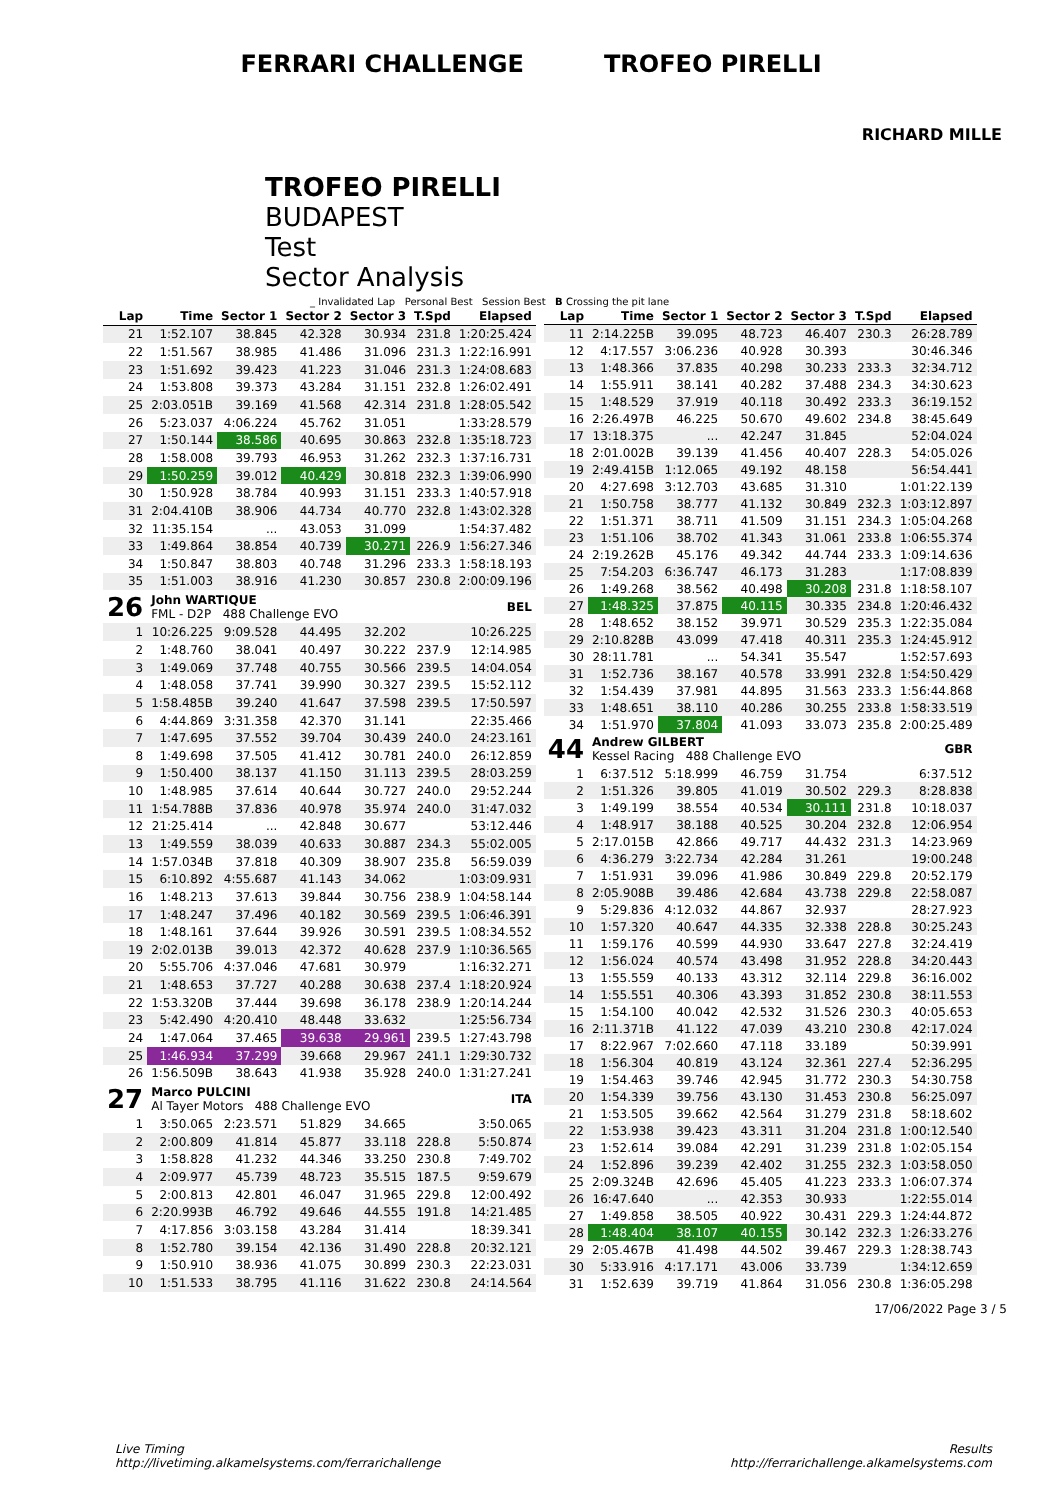FERRARI CHALLENGE TROFEO PIRELLI
RICHARD MILLE
TROFEO PIRELLI
BUDAPEST
Test
Sector Analysis
_ Invalidated Lap Personal Best Session Best B Crossing the pit lane
| Lap | Time | Sector 1 | Sector 2 | Sector 3 | T.Spd | Elapsed |
| --- | --- | --- | --- | --- | --- | --- |
| 21 | 1:52.107 | 38.845 | 42.328 | 30.934 | 231.8 | 1:20:25.424 |
| 22 | 1:51.567 | 38.985 | 41.486 | 31.096 | 231.3 | 1:22:16.991 |
| 23 | 1:51.692 | 39.423 | 41.223 | 31.046 | 231.3 | 1:24:08.683 |
| 24 | 1:53.808 | 39.373 | 43.284 | 31.151 | 232.8 | 1:26:02.491 |
| 25 | 2:03.051B | 39.169 | 41.568 | 42.314 | 231.8 | 1:28:05.542 |
| 26 | 5:23.037 | 4:06.224 | 45.762 | 31.051 | | 1:33:28.579 |
| 27 | 1:50.144 | 38.586 | 40.695 | 30.863 | 232.8 | 1:35:18.723 |
| 28 | 1:58.008 | 39.793 | 46.953 | 31.262 | 232.3 | 1:37:16.731 |
| 29 | 1:50.259 | 39.012 | 40.429 | 30.818 | 232.3 | 1:39:06.990 |
| 30 | 1:50.928 | 38.784 | 40.993 | 31.151 | 233.3 | 1:40:57.918 |
| 31 | 2:04.410B | 38.906 | 44.734 | 40.770 | 232.8 | 1:43:02.328 |
| 32 | 11:35.154 | ... | 43.053 | 31.099 | | 1:54:37.482 |
| 33 | 1:49.864 | 38.854 | 40.739 | 30.271 | 226.9 | 1:56:27.346 |
| 34 | 1:50.847 | 38.803 | 40.748 | 31.296 | 233.3 | 1:58:18.193 |
| 35 | 1:51.003 | 38.916 | 41.230 | 30.857 | 230.8 | 2:00:09.196 |
| 26 | John WARTIQUE FML - D2P 488 Challenge EVO | | | | | BEL |
| 1 | 10:26.225 | 9:09.528 | 44.495 | 32.202 | | 10:26.225 |
| 2 | 1:48.760 | 38.041 | 40.497 | 30.222 | 237.9 | 12:14.985 |
| 3 | 1:49.069 | 37.748 | 40.755 | 30.566 | 239.5 | 14:04.054 |
| 4 | 1:48.058 | 37.741 | 39.990 | 30.327 | 239.5 | 15:52.112 |
| 5 | 1:58.485B | 39.240 | 41.647 | 37.598 | 239.5 | 17:50.597 |
| 6 | 4:44.869 | 3:31.358 | 42.370 | 31.141 | | 22:35.466 |
| 7 | 1:47.695 | 37.552 | 39.704 | 30.439 | 240.0 | 24:23.161 |
| 8 | 1:49.698 | 37.505 | 41.412 | 30.781 | 240.0 | 26:12.859 |
| 9 | 1:50.400 | 38.137 | 41.150 | 31.113 | 239.5 | 28:03.259 |
| 10 | 1:48.985 | 37.614 | 40.644 | 30.727 | 240.0 | 29:52.244 |
| 11 | 1:54.788B | 37.836 | 40.978 | 35.974 | 240.0 | 31:47.032 |
| 12 | 21:25.414 | ... | 42.848 | 30.677 | | 53:12.446 |
| 13 | 1:49.559 | 38.039 | 40.633 | 30.887 | 234.3 | 55:02.005 |
| 14 | 1:57.034B | 37.818 | 40.309 | 38.907 | 235.8 | 56:59.039 |
| 15 | 6:10.892 | 4:55.687 | 41.143 | 34.062 | | 1:03:09.931 |
| 16 | 1:48.213 | 37.613 | 39.844 | 30.756 | 238.9 | 1:04:58.144 |
| 17 | 1:48.247 | 37.496 | 40.182 | 30.569 | 239.5 | 1:06:46.391 |
| 18 | 1:48.161 | 37.644 | 39.926 | 30.591 | 239.5 | 1:08:34.552 |
| 19 | 2:02.013B | 39.013 | 42.372 | 40.628 | 237.9 | 1:10:36.565 |
| 20 | 5:55.706 | 4:37.046 | 47.681 | 30.979 | | 1:16:32.271 |
| 21 | 1:48.653 | 37.727 | 40.288 | 30.638 | 237.4 | 1:18:20.924 |
| 22 | 1:53.320B | 37.444 | 39.698 | 36.178 | 238.9 | 1:20:14.244 |
| 23 | 5:42.490 | 4:20.410 | 48.448 | 33.632 | | 1:25:56.734 |
| 24 | 1:47.064 | 37.465 | 39.638 | 29.961 | 239.5 | 1:27:43.798 |
| 25 | 1:46.934 | 37.299 | 39.668 | 29.967 | 241.1 | 1:29:30.732 |
| 26 | 1:56.509B | 38.643 | 41.938 | 35.928 | 240.0 | 1:31:27.241 |
| 27 | Marco PULCINI Al Tayer Motors 488 Challenge EVO | | | | | ITA |
| 1 | 3:50.065 | 2:23.571 | 51.829 | 34.665 | | 3:50.065 |
| 2 | 2:00.809 | 41.814 | 45.877 | 33.118 | 228.8 | 5:50.874 |
| 3 | 1:58.828 | 41.232 | 44.346 | 33.250 | 230.8 | 7:49.702 |
| 4 | 2:09.977 | 45.739 | 48.723 | 35.515 | 187.5 | 9:59.679 |
| 5 | 2:00.813 | 42.801 | 46.047 | 31.965 | 229.8 | 12:00.492 |
| 6 | 2:20.993B | 46.792 | 49.646 | 44.555 | 191.8 | 14:21.485 |
| 7 | 4:17.856 | 3:03.158 | 43.284 | 31.414 | | 18:39.341 |
| 8 | 1:52.780 | 39.154 | 42.136 | 31.490 | 228.8 | 20:32.121 |
| 9 | 1:50.910 | 38.936 | 41.075 | 30.899 | 230.3 | 22:23.031 |
| 10 | 1:51.533 | 38.795 | 41.116 | 31.622 | 230.8 | 24:14.564 |
| Lap | Time | Sector 1 | Sector 2 | Sector 3 | T.Spd | Elapsed |
| --- | --- | --- | --- | --- | --- | --- |
| 11 | 2:14.225B | 39.095 | 48.723 | 46.407 | 230.3 | 26:28.789 |
| 12 | 4:17.557 | 3:06.236 | 40.928 | 30.393 | | 30:46.346 |
| 13 | 1:48.366 | 37.835 | 40.298 | 30.233 | 233.3 | 32:34.712 |
| 14 | 1:55.911 | 38.141 | 40.282 | 37.488 | 234.3 | 34:30.623 |
| 15 | 1:48.529 | 37.919 | 40.118 | 30.492 | 233.3 | 36:19.152 |
| 16 | 2:26.497B | 46.225 | 50.670 | 49.602 | 234.8 | 38:45.649 |
| 17 | 13:18.375 | ... | 42.247 | 31.845 | | 52:04.024 |
| 18 | 2:01.002B | 39.139 | 41.456 | 40.407 | 228.3 | 54:05.026 |
| 19 | 2:49.415B | 1:12.065 | 49.192 | 48.158 | | 56:54.441 |
| 20 | 4:27.698 | 3:12.703 | 43.685 | 31.310 | | 1:01:22.139 |
| 21 | 1:50.758 | 38.777 | 41.132 | 30.849 | 232.3 | 1:03:12.897 |
| 22 | 1:51.371 | 38.711 | 41.509 | 31.151 | 234.3 | 1:05:04.268 |
| 23 | 1:51.106 | 38.702 | 41.343 | 31.061 | 233.8 | 1:06:55.374 |
| 24 | 2:19.262B | 45.176 | 49.342 | 44.744 | 233.3 | 1:09:14.636 |
| 25 | 7:54.203 | 6:36.747 | 46.173 | 31.283 | | 1:17:08.839 |
| 26 | 1:49.268 | 38.562 | 40.498 | 30.208 | 231.8 | 1:18:58.107 |
| 27 | 1:48.325 | 37.875 | 40.115 | 30.335 | 234.8 | 1:20:46.432 |
| 28 | 1:48.652 | 38.152 | 39.971 | 30.529 | 235.3 | 1:22:35.084 |
| 29 | 2:10.828B | 43.099 | 47.418 | 40.311 | 235.3 | 1:24:45.912 |
| 30 | 28:11.781 | ... | 54.341 | 35.547 | | 1:52:57.693 |
| 31 | 1:52.736 | 38.167 | 40.578 | 33.991 | 232.8 | 1:54:50.429 |
| 32 | 1:54.439 | 37.981 | 44.895 | 31.563 | 233.3 | 1:56:44.868 |
| 33 | 1:48.651 | 38.110 | 40.286 | 30.255 | 233.8 | 1:58:33.519 |
| 34 | 1:51.970 | 37.804 | 41.093 | 33.073 | 235.8 | 2:00:25.489 |
| 44 | Andrew GILBERT Kessel Racing 488 Challenge EVO | | | | | GBR |
| 1 | 6:37.512 | 5:18.999 | 46.759 | 31.754 | | 6:37.512 |
| 2 | 1:51.326 | 39.805 | 41.019 | 30.502 | 229.3 | 8:28.838 |
| 3 | 1:49.199 | 38.554 | 40.534 | 30.111 | 231.8 | 10:18.037 |
| 4 | 1:48.917 | 38.188 | 40.525 | 30.204 | 232.8 | 12:06.954 |
| 5 | 2:17.015B | 42.866 | 49.717 | 44.432 | 231.3 | 14:23.969 |
| 6 | 4:36.279 | 3:22.734 | 42.284 | 31.261 | | 19:00.248 |
| 7 | 1:51.931 | 39.096 | 41.986 | 30.849 | 229.8 | 20:52.179 |
| 8 | 2:05.908B | 39.486 | 42.684 | 43.738 | 229.8 | 22:58.087 |
| 9 | 5:29.836 | 4:12.032 | 44.867 | 32.937 | | 28:27.923 |
| 10 | 1:57.320 | 40.647 | 44.335 | 32.338 | 228.8 | 30:25.243 |
| 11 | 1:59.176 | 40.599 | 44.930 | 33.647 | 227.8 | 32:24.419 |
| 12 | 1:56.024 | 40.574 | 43.498 | 31.952 | 228.8 | 34:20.443 |
| 13 | 1:55.559 | 40.133 | 43.312 | 32.114 | 229.8 | 36:16.002 |
| 14 | 1:55.551 | 40.306 | 43.393 | 31.852 | 230.8 | 38:11.553 |
| 15 | 1:54.100 | 40.042 | 42.532 | 31.526 | 230.3 | 40:05.653 |
| 16 | 2:11.371B | 41.122 | 47.039 | 43.210 | 230.8 | 42:17.024 |
| 17 | 8:22.967 | 7:02.660 | 47.118 | 33.189 | | 50:39.991 |
| 18 | 1:56.304 | 40.819 | 43.124 | 32.361 | 227.4 | 52:36.295 |
| 19 | 1:54.463 | 39.746 | 42.945 | 31.772 | 230.3 | 54:30.758 |
| 20 | 1:54.339 | 39.756 | 43.130 | 31.453 | 230.8 | 56:25.097 |
| 21 | 1:53.505 | 39.662 | 42.564 | 31.279 | 231.8 | 58:18.602 |
| 22 | 1:53.938 | 39.423 | 43.311 | 31.204 | 231.8 | 1:00:12.540 |
| 23 | 1:52.614 | 39.084 | 42.291 | 31.239 | 231.8 | 1:02:05.154 |
| 24 | 1:52.896 | 39.239 | 42.402 | 31.255 | 232.3 | 1:03:58.050 |
| 25 | 2:09.324B | 42.696 | 45.405 | 41.223 | 233.3 | 1:06:07.374 |
| 26 | 16:47.640 | ... | 42.353 | 30.933 | | 1:22:55.014 |
| 27 | 1:49.858 | 38.505 | 40.922 | 30.431 | 229.3 | 1:24:44.872 |
| 28 | 1:48.404 | 38.107 | 40.155 | 30.142 | 232.3 | 1:26:33.276 |
| 29 | 2:05.467B | 41.498 | 44.502 | 39.467 | 229.3 | 1:28:38.743 |
| 30 | 5:33.916 | 4:17.171 | 43.006 | 33.739 | | 1:34:12.659 |
| 31 | 1:52.639 | 39.719 | 41.864 | 31.056 | 230.8 | 1:36:05.298 |
17/06/2022 Page 3 / 5
Live Timing
http://livetiming.alkamelsystems.com/ferrarichallenge
Results
http://ferrarichallenge.alkamelsystems.com